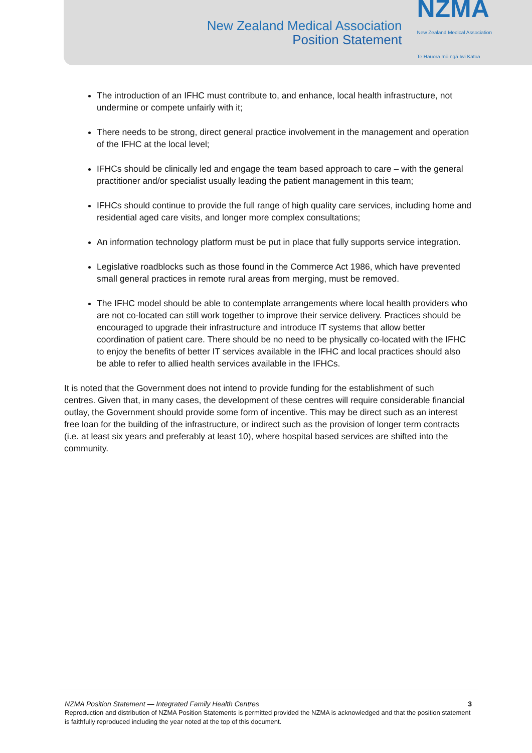New Zealand Medical Association
Position Statement
NZMA
New Zealand Medical Association
Te Hauora mō ngā Iwi Katoa
The introduction of an IFHC must contribute to, and enhance, local health infrastructure, not undermine or compete unfairly with it;
There needs to be strong, direct general practice involvement in the management and operation of the IFHC at the local level;
IFHCs should be clinically led and engage the team based approach to care – with the general practitioner and/or specialist usually leading the patient management in this team;
IFHCs should continue to provide the full range of high quality care services, including home and residential aged care visits, and longer more complex consultations;
An information technology platform must be put in place that fully supports service integration.
Legislative roadblocks such as those found in the Commerce Act 1986, which have prevented small general practices in remote rural areas from merging, must be removed.
The IFHC model should be able to contemplate arrangements where local health providers who are not co-located can still work together to improve their service delivery. Practices should be encouraged to upgrade their infrastructure and introduce IT systems that allow better coordination of patient care. There should be no need to be physically co-located with the IFHC to enjoy the benefits of better IT services available in the IFHC and local practices should also be able to refer to allied health services available in the IFHCs.
It is noted that the Government does not intend to provide funding for the establishment of such centres. Given that, in many cases, the development of these centres will require considerable financial outlay, the Government should provide some form of incentive. This may be direct such as an interest free loan for the building of the infrastructure, or indirect such as the provision of longer term contracts (i.e. at least six years and preferably at least 10), where hospital based services are shifted into the community.
NZMA Position Statement — Integrated Family Health Centres 3
Reproduction and distribution of NZMA Position Statements is permitted provided the NZMA is acknowledged and that the position statement is faithfully reproduced including the year noted at the top of this document.